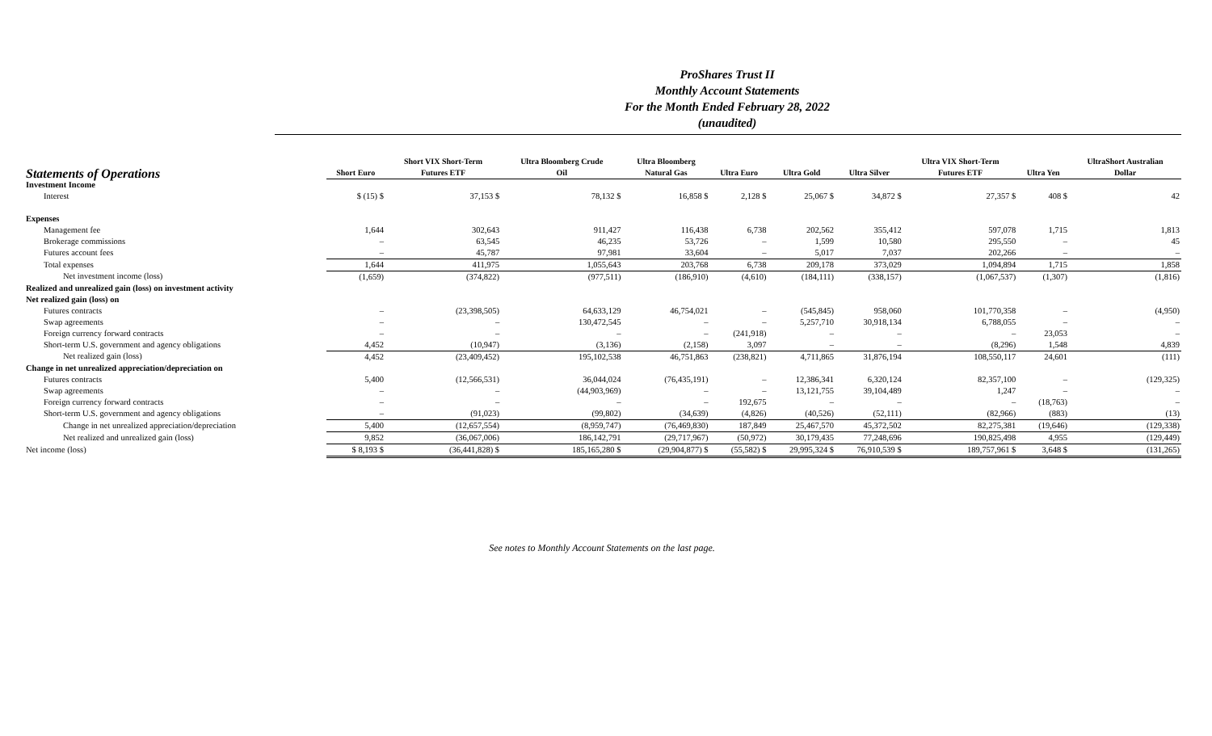ProShares Trust II
Monthly Account Statements
For the Month Ended February 28, 2022
(unaudited)
| Statements of Operations | Short Euro | Short VIX Short-Term Futures ETF | Ultra Bloomberg Crude Oil | Ultra Bloomberg Natural Gas | Ultra Euro | Ultra Gold | Ultra Silver | Ultra VIX Short-Term Futures ETF | Ultra Yen | UltraShort Australian Dollar |
| --- | --- | --- | --- | --- | --- | --- | --- | --- | --- | --- |
| Investment Income | | | | | | | | | | |
| Interest | $ (15) $ | 37,153 $ | 78,132 $ | 16,858 $ | 2,128 $ | 25,067 $ | 34,872 $ | 27,357 $ | 408 $ | 42 |
| Expenses | | | | | | | | | | |
| Management fee | 1,644 | 302,643 | 911,427 | 116,438 | 6,738 | 202,562 | 355,412 | 597,078 | 1,715 | 1,813 |
| Brokerage commissions | – | 63,545 | 46,235 | 53,726 | – | 1,599 | 10,580 | 295,550 | – | 45 |
| Futures account fees | – | 45,787 | 97,981 | 33,604 | – | 5,017 | 7,037 | 202,266 | – | – |
| Total expenses | 1,644 | 411,975 | 1,055,643 | 203,768 | 6,738 | 209,178 | 373,029 | 1,094,894 | 1,715 | 1,858 |
| Net investment income (loss) | (1,659) | (374,822) | (977,511) | (186,910) | (4,610) | (184,111) | (338,157) | (1,067,537) | (1,307) | (1,816) |
| Realized and unrealized gain (loss) on investment activity | | | | | | | | | | |
| Net realized gain (loss) on | | | | | | | | | | |
| Futures contracts | – | (23,398,505) | 64,633,129 | 46,754,021 | – | (545,845) | 958,060 | 101,770,358 | – | (4,950) |
| Swap agreements | – | – | 130,472,545 | – | – | 5,257,710 | 30,918,134 | 6,788,055 | – | – |
| Foreign currency forward contracts | – | – | – | – | (241,918) | – | – | – | 23,053 | – |
| Short-term U.S. government and agency obligations | 4,452 | (10,947) | (3,136) | (2,158) | 3,097 | – | – | (8,296) | 1,548 | 4,839 |
| Net realized gain (loss) | 4,452 | (23,409,452) | 195,102,538 | 46,751,863 | (238,821) | 4,711,865 | 31,876,194 | 108,550,117 | 24,601 | (111) |
| Change in net unrealized appreciation/depreciation on | | | | | | | | | | |
| Futures contracts | 5,400 | (12,566,531) | 36,044,024 | (76,435,191) | – | 12,386,341 | 6,320,124 | 82,357,100 | – | (129,325) |
| Swap agreements | – | – | (44,903,969) | – | – | 13,121,755 | 39,104,489 | 1,247 | – | – |
| Foreign currency forward contracts | – | – | – | – | 192,675 | – | – | – | (18,763) | – |
| Short-term U.S. government and agency obligations | – | (91,023) | (99,802) | (34,639) | (4,826) | (40,526) | (52,111) | (82,966) | (883) | (13) |
| Change in net unrealized appreciation/depreciation | 5,400 | (12,657,554) | (8,959,747) | (76,469,830) | 187,849 | 25,467,570 | 45,372,502 | 82,275,381 | (19,646) | (129,338) |
| Net realized and unrealized gain (loss) | 9,852 | (36,067,006) | 186,142,791 | (29,717,967) | (50,972) | 30,179,435 | 77,248,696 | 190,825,498 | 4,955 | (129,449) |
| Net income (loss) | $ 8,193 $ | (36,441,828) $ | 185,165,280 $ | (29,904,877) $ | (55,582) $ | 29,995,324 $ | 76,910,539 $ | 189,757,961 $ | 3,648 $ | (131,265) |
See notes to Monthly Account Statements on the last page.